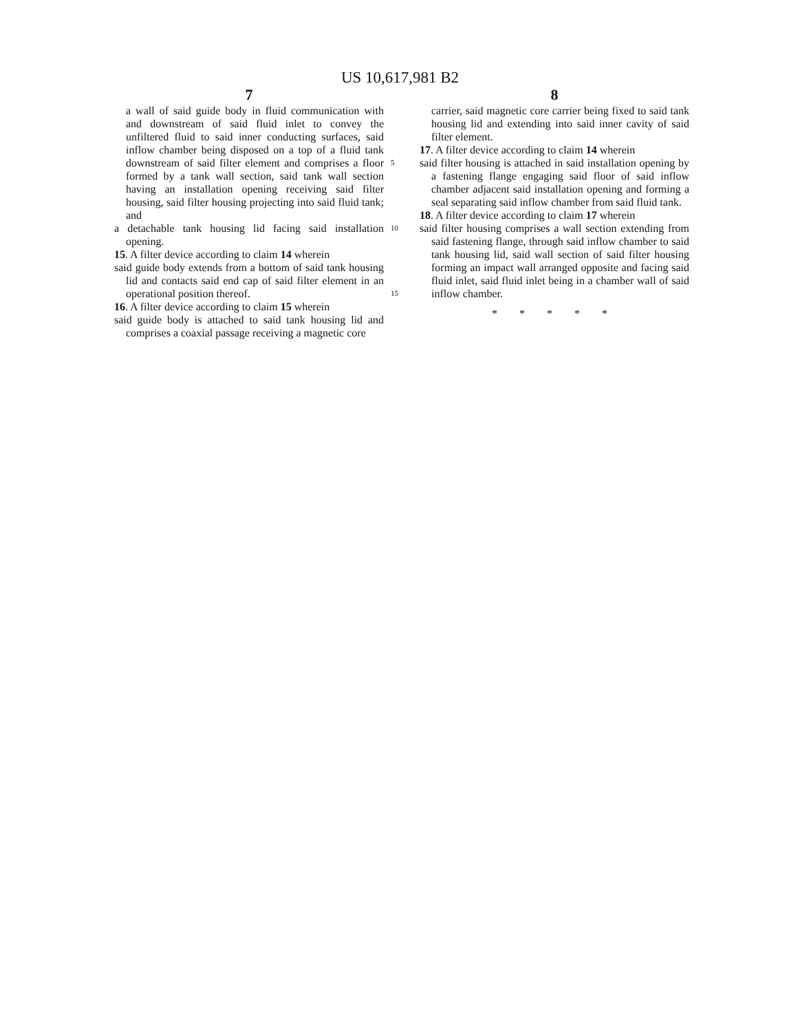US 10,617,981 B2
7
a wall of said guide body in fluid communication with and downstream of said fluid inlet to convey the unfiltered fluid to said inner conducting surfaces, said inflow chamber being disposed on a top of a fluid tank downstream of said filter element and comprises a floor formed by a tank wall section, said tank wall section having an installation opening receiving said filter housing, said filter housing projecting into said fluid tank; and
a detachable tank housing lid facing said installation opening.
15. A filter device according to claim 14 wherein
said guide body extends from a bottom of said tank housing lid and contacts said end cap of said filter element in an operational position thereof.
16. A filter device according to claim 15 wherein
said guide body is attached to said tank housing lid and comprises a coaxial passage receiving a magnetic core
5
10
15
8
carrier, said magnetic core carrier being fixed to said tank housing lid and extending into said inner cavity of said filter element.
17. A filter device according to claim 14 wherein
said filter housing is attached in said installation opening by a fastening flange engaging said floor of said inflow chamber adjacent said installation opening and forming a seal separating said inflow chamber from said fluid tank.
18. A filter device according to claim 17 wherein
said filter housing comprises a wall section extending from said fastening flange, through said inflow chamber to said tank housing lid, said wall section of said filter housing forming an impact wall arranged opposite and facing said fluid inlet, said fluid inlet being in a chamber wall of said inflow chamber.
* * * * *